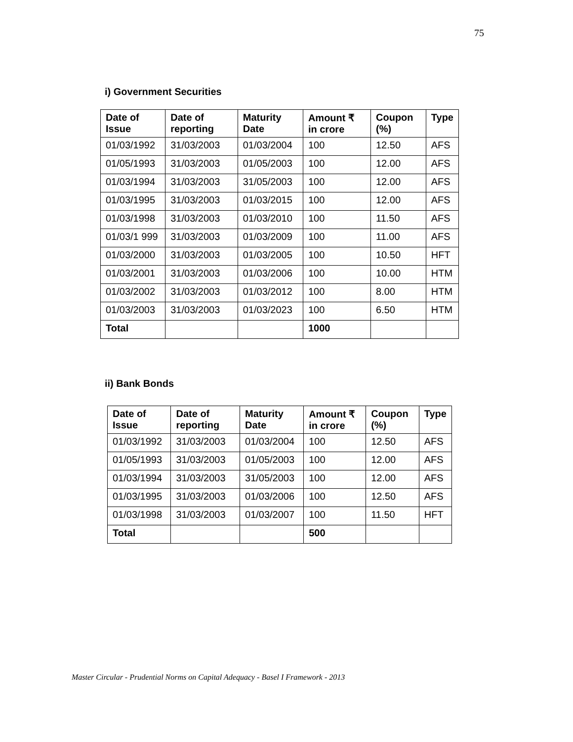75
i) Government Securities
| Date of Issue | Date of reporting | Maturity Date | Amount ₹ in crore | Coupon (%) | Type |
| --- | --- | --- | --- | --- | --- |
| 01/03/1992 | 31/03/2003 | 01/03/2004 | 100 | 12.50 | AFS |
| 01/05/1993 | 31/03/2003 | 01/05/2003 | 100 | 12.00 | AFS |
| 01/03/1994 | 31/03/2003 | 31/05/2003 | 100 | 12.00 | AFS |
| 01/03/1995 | 31/03/2003 | 01/03/2015 | 100 | 12.00 | AFS |
| 01/03/1998 | 31/03/2003 | 01/03/2010 | 100 | 11.50 | AFS |
| 01/03/1 999 | 31/03/2003 | 01/03/2009 | 100 | 11.00 | AFS |
| 01/03/2000 | 31/03/2003 | 01/03/2005 | 100 | 10.50 | HFT |
| 01/03/2001 | 31/03/2003 | 01/03/2006 | 100 | 10.00 | HTM |
| 01/03/2002 | 31/03/2003 | 01/03/2012 | 100 | 8.00 | HTM |
| 01/03/2003 | 31/03/2003 | 01/03/2023 | 100 | 6.50 | HTM |
| Total | | | 1000 | | |
ii) Bank Bonds
| Date of Issue | Date of reporting | Maturity Date | Amount ₹ in crore | Coupon (%) | Type |
| --- | --- | --- | --- | --- | --- |
| 01/03/1992 | 31/03/2003 | 01/03/2004 | 100 | 12.50 | AFS |
| 01/05/1993 | 31/03/2003 | 01/05/2003 | 100 | 12.00 | AFS |
| 01/03/1994 | 31/03/2003 | 31/05/2003 | 100 | 12.00 | AFS |
| 01/03/1995 | 31/03/2003 | 01/03/2006 | 100 | 12.50 | AFS |
| 01/03/1998 | 31/03/2003 | 01/03/2007 | 100 | 11.50 | HFT |
| Total | | | 500 | | |
Master Circular - Prudential Norms on Capital Adequacy - Basel I Framework - 2013